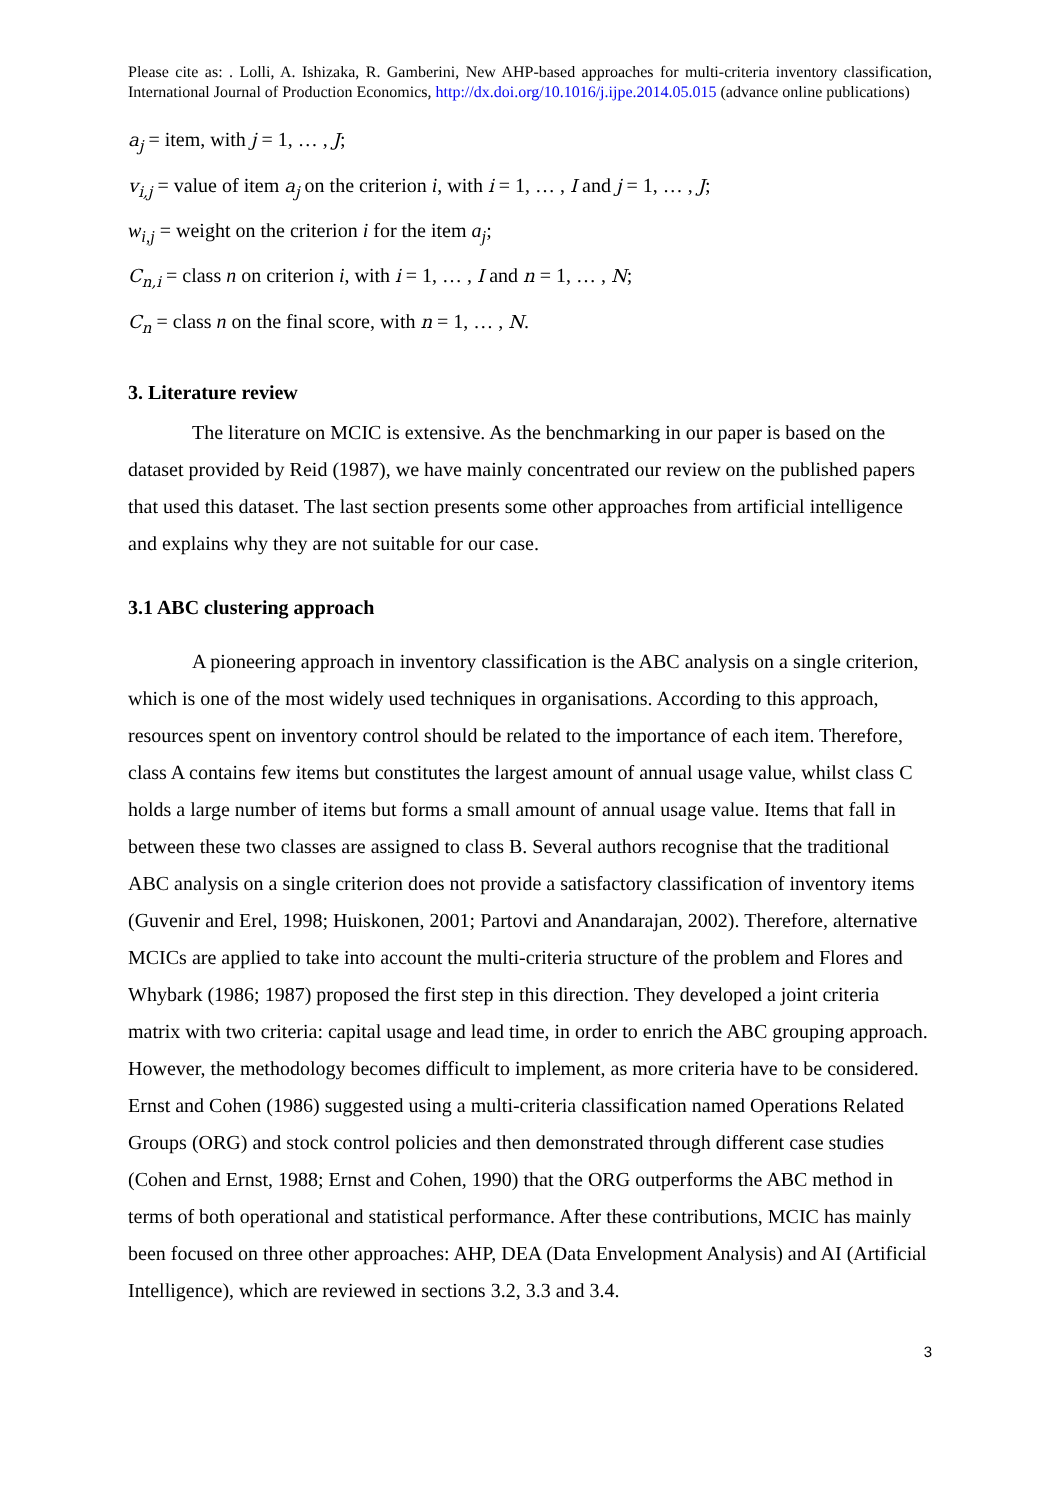Please cite as: . Lolli, A. Ishizaka, R. Gamberini, New AHP-based approaches for multi-criteria inventory classification, International Journal of Production Economics, http://dx.doi.org/10.1016/j.ijpe.2014.05.015 (advance online publications)
a<sub>j</sub> = item, with j = 1, … , J;
v<sub>i,j</sub> = value of item a<sub>j</sub> on the criterion i, with i = 1, … , I and j = 1, … , J;
w<sub>i,j</sub> = weight on the criterion i for the item a<sub>j</sub>;
C<sub>n,i</sub> = class n on criterion i, with i = 1, … , I and n = 1, … , N;
C<sub>n</sub> = class n on the final score, with n = 1, … , N.
3. Literature review
The literature on MCIC is extensive. As the benchmarking in our paper is based on the dataset provided by Reid (1987), we have mainly concentrated our review on the published papers that used this dataset. The last section presents some other approaches from artificial intelligence and explains why they are not suitable for our case.
3.1 ABC clustering approach
A pioneering approach in inventory classification is the ABC analysis on a single criterion, which is one of the most widely used techniques in organisations. According to this approach, resources spent on inventory control should be related to the importance of each item. Therefore, class A contains few items but constitutes the largest amount of annual usage value, whilst class C holds a large number of items but forms a small amount of annual usage value. Items that fall in between these two classes are assigned to class B. Several authors recognise that the traditional ABC analysis on a single criterion does not provide a satisfactory classification of inventory items (Guvenir and Erel, 1998; Huiskonen, 2001; Partovi and Anandarajan, 2002). Therefore, alternative MCICs are applied to take into account the multi-criteria structure of the problem and Flores and Whybark (1986; 1987) proposed the first step in this direction. They developed a joint criteria matrix with two criteria: capital usage and lead time, in order to enrich the ABC grouping approach. However, the methodology becomes difficult to implement, as more criteria have to be considered. Ernst and Cohen (1986) suggested using a multi-criteria classification named Operations Related Groups (ORG) and stock control policies and then demonstrated through different case studies (Cohen and Ernst, 1988; Ernst and Cohen, 1990) that the ORG outperforms the ABC method in terms of both operational and statistical performance. After these contributions, MCIC has mainly been focused on three other approaches: AHP, DEA (Data Envelopment Analysis) and AI (Artificial Intelligence), which are reviewed in sections 3.2, 3.3 and 3.4.
3